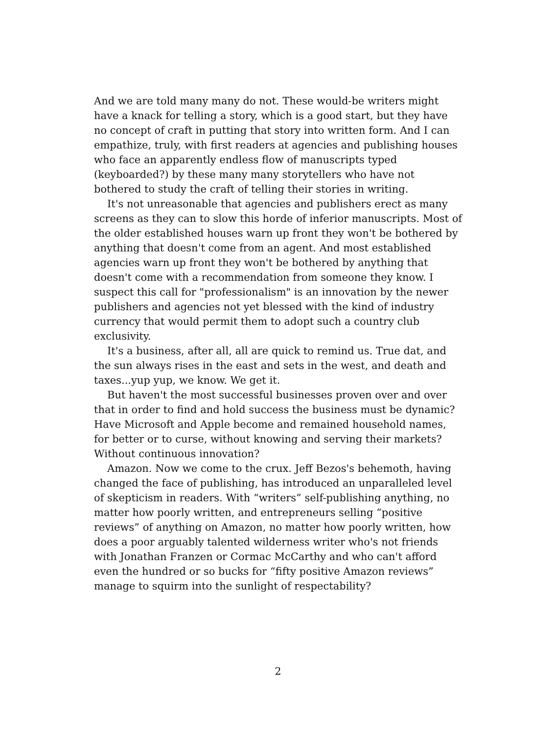And we are told many many do not. These would-be writers might have a knack for telling a story, which is a good start, but they have no concept of craft in putting that story into written form. And I can empathize, truly, with first readers at agencies and publishing houses who face an apparently endless flow of manuscripts typed (keyboarded?) by these many many storytellers who have not bothered to study the craft of telling their stories in writing.
It's not unreasonable that agencies and publishers erect as many screens as they can to slow this horde of inferior manuscripts. Most of the older established houses warn up front they won't be bothered by anything that doesn't come from an agent. And most established agencies warn up front they won't be bothered by anything that doesn't come with a recommendation from someone they know. I suspect this call for "professionalism" is an innovation by the newer publishers and agencies not yet blessed with the kind of industry currency that would permit them to adopt such a country club exclusivity.
It's a business, after all, all are quick to remind us. True dat, and the sun always rises in the east and sets in the west, and death and taxes...yup yup, we know. We get it.
But haven't the most successful businesses proven over and over that in order to find and hold success the business must be dynamic? Have Microsoft and Apple become and remained household names, for better or to curse, without knowing and serving their markets? Without continuous innovation?
Amazon. Now we come to the crux. Jeff Bezos's behemoth, having changed the face of publishing, has introduced an unparalleled level of skepticism in readers. With “writers” self-publishing anything, no matter how poorly written, and entrepreneurs selling “positive reviews” of anything on Amazon, no matter how poorly written, how does a poor arguably talented wilderness writer who's not friends with Jonathan Franzen or Cormac McCarthy and who can't afford even the hundred or so bucks for “fifty positive Amazon reviews” manage to squirm into the sunlight of respectability?
2